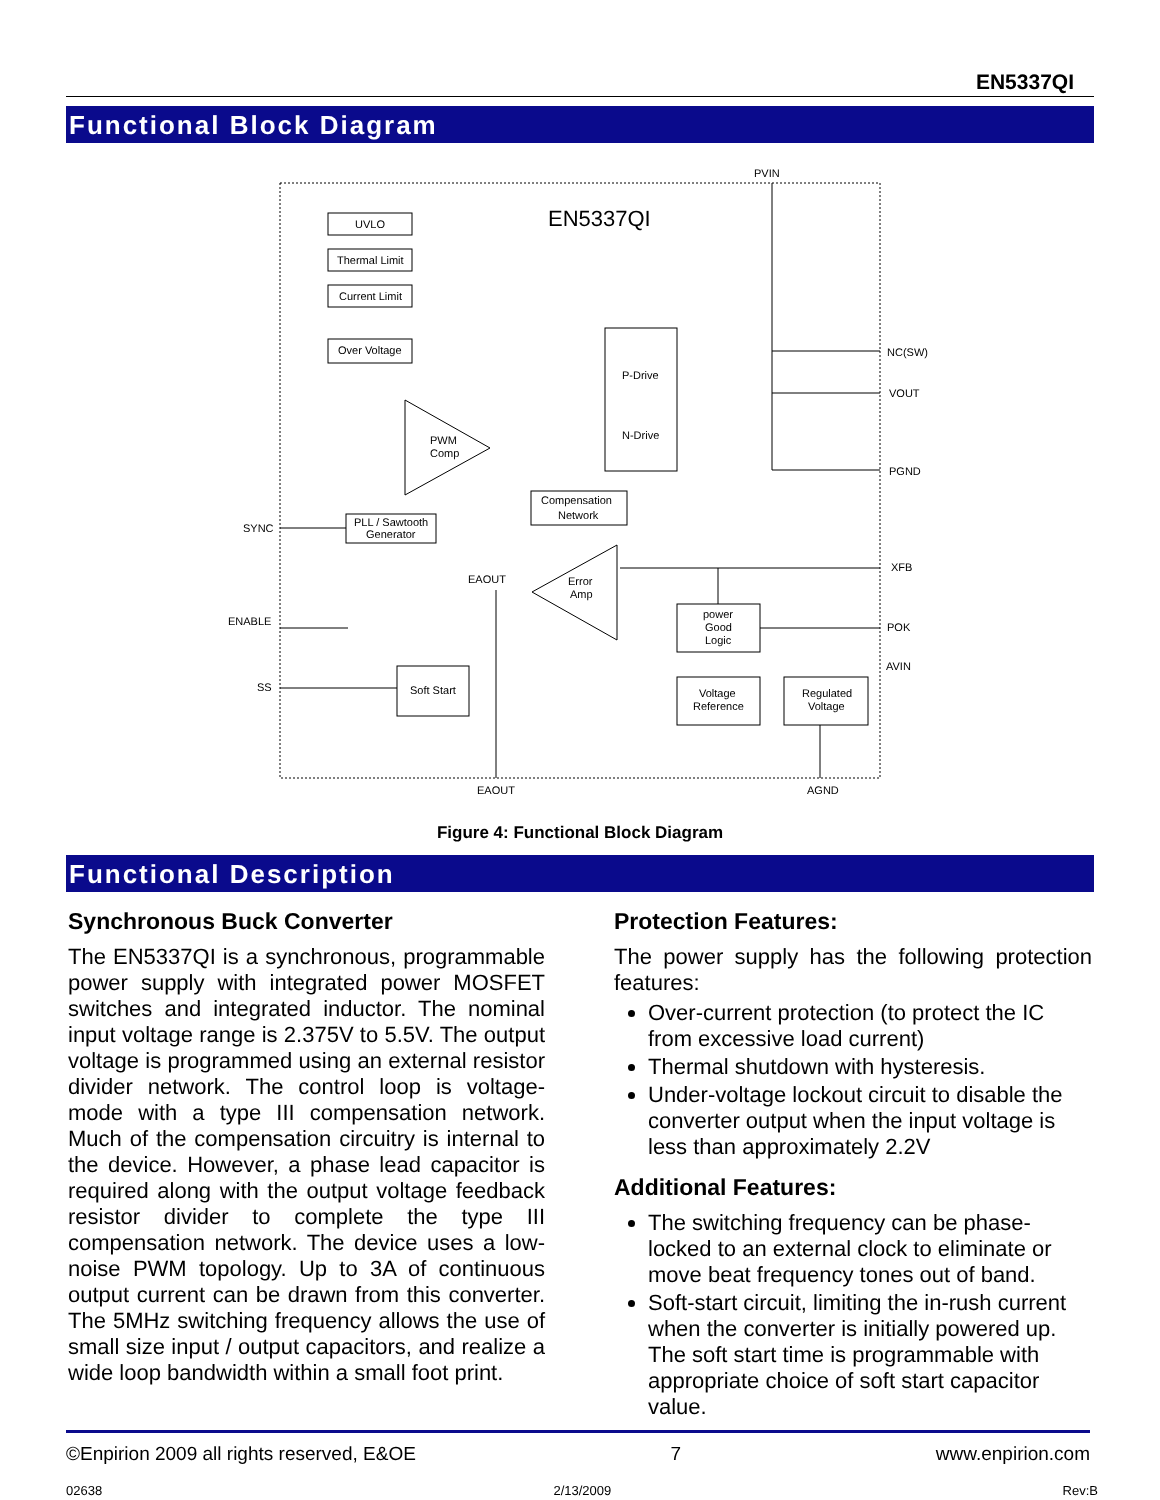EN5337QI
Functional Block Diagram
EN5337QI
PVIN
UVLO
Thermal Limit
Current Limit
Over Voltage
P-Drive
N-Drive
Compensation
Network
PLL / Sawtooth
Generator
PWM
Comp
Error
Amp
Soft Start
power
Good
Logic
Voltage
Reference
Regulated
Voltage
NC(SW)
VOUT
PGND
XFB
POK
AVIN
SYNC
ENABLE
SS
EAOUT
EAOUT
AGND
Figure 4: Functional Block Diagram
Functional Description
Synchronous Buck Converter
The EN5337QI is a synchronous, programmable power supply with integrated power MOSFET switches and integrated inductor. The nominal input voltage range is 2.375V to 5.5V. The output voltage is programmed using an external resistor divider network. The control loop is voltage-mode with a type III compensation network. Much of the compensation circuitry is internal to the device. However, a phase lead capacitor is required along with the output voltage feedback resistor divider to complete the type III compensation network. The device uses a low-noise PWM topology. Up to 3A of continuous output current can be drawn from this converter. The 5MHz switching frequency allows the use of small size input / output capacitors, and realize a wide loop bandwidth within a small foot print.
Protection Features:
The power supply has the following protection features:
Over-current protection (to protect the IC from excessive load current)
Thermal shutdown with hysteresis.
Under-voltage lockout circuit to disable the converter output when the input voltage is less than approximately 2.2V
Additional Features:
The switching frequency can be phase-locked to an external clock to eliminate or move beat frequency tones out of band.
Soft-start circuit, limiting the in-rush current when the converter is initially powered up. The soft start time is programmable with appropriate choice of soft start capacitor value.
©Enpirion 2009 all rights reserved, E&OE 7 www.enpirion.com
02638 2/13/2009 Rev:B